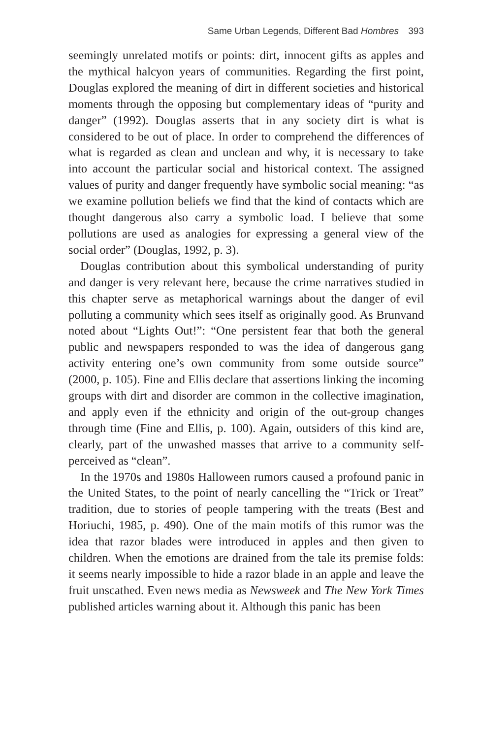Same Urban Legends, Different Bad Hombres 393
seemingly unrelated motifs or points: dirt, innocent gifts as apples and the mythical halcyon years of communities. Regarding the first point, Douglas explored the meaning of dirt in different societies and historical moments through the opposing but complementary ideas of “purity and danger” (1992). Douglas asserts that in any society dirt is what is considered to be out of place. In order to comprehend the differences of what is regarded as clean and unclean and why, it is necessary to take into account the particular social and historical context. The assigned values of purity and danger frequently have symbolic social meaning: “as we examine pollution beliefs we find that the kind of contacts which are thought dangerous also carry a symbolic load. I believe that some pollutions are used as analogies for expressing a general view of the social order” (Douglas, 1992, p. 3).
Douglas contribution about this symbolical understanding of purity and danger is very relevant here, because the crime narratives studied in this chapter serve as metaphorical warnings about the danger of evil polluting a community which sees itself as originally good. As Brunvand noted about “Lights Out!”: “One persistent fear that both the general public and newspapers responded to was the idea of dangerous gang activity entering one’s own community from some outside source” (2000, p. 105). Fine and Ellis declare that assertions linking the incoming groups with dirt and disorder are common in the collective imagination, and apply even if the ethnicity and origin of the out-group changes through time (Fine and Ellis, p. 100). Again, outsiders of this kind are, clearly, part of the unwashed masses that arrive to a community self-perceived as “clean”.
In the 1970s and 1980s Halloween rumors caused a profound panic in the United States, to the point of nearly cancelling the “Trick or Treat” tradition, due to stories of people tampering with the treats (Best and Horiuchi, 1985, p. 490). One of the main motifs of this rumor was the idea that razor blades were introduced in apples and then given to children. When the emotions are drained from the tale its premise folds: it seems nearly impossible to hide a razor blade in an apple and leave the fruit unscathed. Even news media as Newsweek and The New York Times published articles warning about it. Although this panic has been